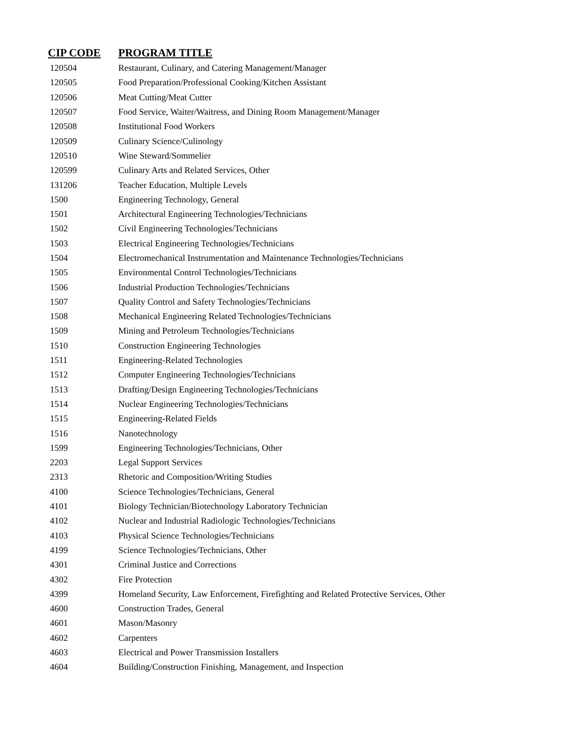| CIP CODE | PROGRAM TITLE |
| --- | --- |
| 120504 | Restaurant, Culinary, and Catering Management/Manager |
| 120505 | Food Preparation/Professional Cooking/Kitchen Assistant |
| 120506 | Meat Cutting/Meat Cutter |
| 120507 | Food Service, Waiter/Waitress, and Dining Room Management/Manager |
| 120508 | Institutional Food Workers |
| 120509 | Culinary Science/Culinology |
| 120510 | Wine Steward/Sommelier |
| 120599 | Culinary Arts and Related Services, Other |
| 131206 | Teacher Education, Multiple Levels |
| 1500 | Engineering Technology, General |
| 1501 | Architectural Engineering Technologies/Technicians |
| 1502 | Civil Engineering Technologies/Technicians |
| 1503 | Electrical Engineering Technologies/Technicians |
| 1504 | Electromechanical Instrumentation and Maintenance Technologies/Technicians |
| 1505 | Environmental Control Technologies/Technicians |
| 1506 | Industrial Production Technologies/Technicians |
| 1507 | Quality Control and Safety Technologies/Technicians |
| 1508 | Mechanical Engineering Related Technologies/Technicians |
| 1509 | Mining and Petroleum Technologies/Technicians |
| 1510 | Construction Engineering Technologies |
| 1511 | Engineering-Related Technologies |
| 1512 | Computer Engineering Technologies/Technicians |
| 1513 | Drafting/Design Engineering Technologies/Technicians |
| 1514 | Nuclear Engineering Technologies/Technicians |
| 1515 | Engineering-Related Fields |
| 1516 | Nanotechnology |
| 1599 | Engineering Technologies/Technicians, Other |
| 2203 | Legal Support Services |
| 2313 | Rhetoric and Composition/Writing Studies |
| 4100 | Science Technologies/Technicians, General |
| 4101 | Biology Technician/Biotechnology Laboratory Technician |
| 4102 | Nuclear and Industrial Radiologic Technologies/Technicians |
| 4103 | Physical Science Technologies/Technicians |
| 4199 | Science Technologies/Technicians, Other |
| 4301 | Criminal Justice and Corrections |
| 4302 | Fire Protection |
| 4399 | Homeland Security, Law Enforcement, Firefighting and Related Protective Services, Other |
| 4600 | Construction Trades, General |
| 4601 | Mason/Masonry |
| 4602 | Carpenters |
| 4603 | Electrical and Power Transmission Installers |
| 4604 | Building/Construction Finishing, Management, and Inspection |